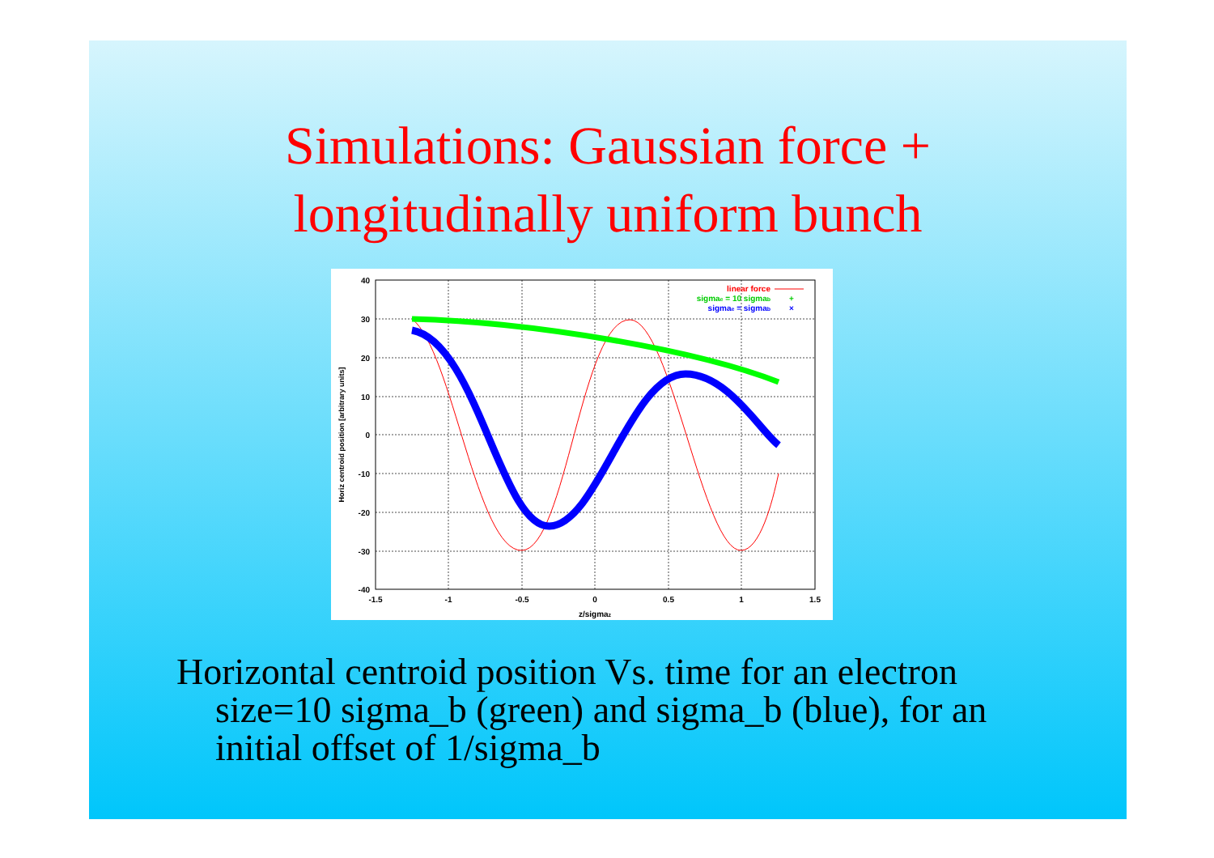Simulations: Gaussian force +
longitudinally uniform bunch
40
30
20
10
0
-10
-20
-30
-40
-1.5
-1
-0.5
0
0.5
1
1.5
z/sigmaz
Horiz centroid position [arbitrary units]
linear force
sigmae = 10 sigmab
+
sigmae = sigmab
×
Horizontal centroid position Vs. time for an electron size=10 sigma_b (green) and sigma_b (blue), for an initial offset of 1/sigma_b